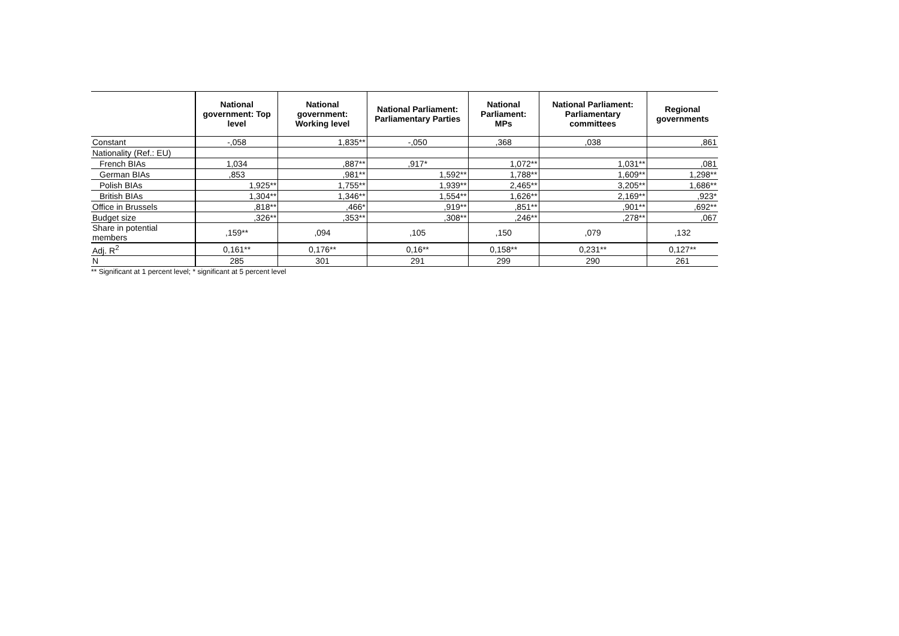| | National government: Top level | National government: Working level | National Parliament: Parliamentary Parties | National Parliament: MPs | National Parliament: Parliamentary committees | Regional governments |
| --- | --- | --- | --- | --- | --- | --- |
| Constant | -,058 | 1,835** | -,050 | ,368 | ,038 | ,861 |
| Nationality (Ref.: EU) | | | | | | |
| French BIAs | 1,034 | ,887** | ,917* | 1,072** | 1,031** | ,081 |
| German BIAs | ,853 | ,981** | 1,592** | 1,788** | 1,609** | 1,298** |
| Polish BIAs | 1,925** | 1,755** | 1,939** | 2,465** | 3,205** | 1,686** |
| British BIAs | 1,304** | 1,346** | 1,554** | 1,626** | 2,169** | ,923* |
| Office in Brussels | ,818** | ,466* | ,919** | ,851** | ,901** | ,692** |
| Budget size | ,326** | ,353** | ,308** | ,246** | ,278** | ,067 |
| Share in potential members | ,159** | ,094 | ,105 | ,150 | ,079 | ,132 |
| Adj. R<sup>2</sup> | 0,161** | 0,176** | 0,16** | 0,158** | 0,231** | 0,127** |
| N | 285 | 301 | 291 | 299 | 290 | 261 |
** Significant at 1 percent level; * significant at 5 percent level